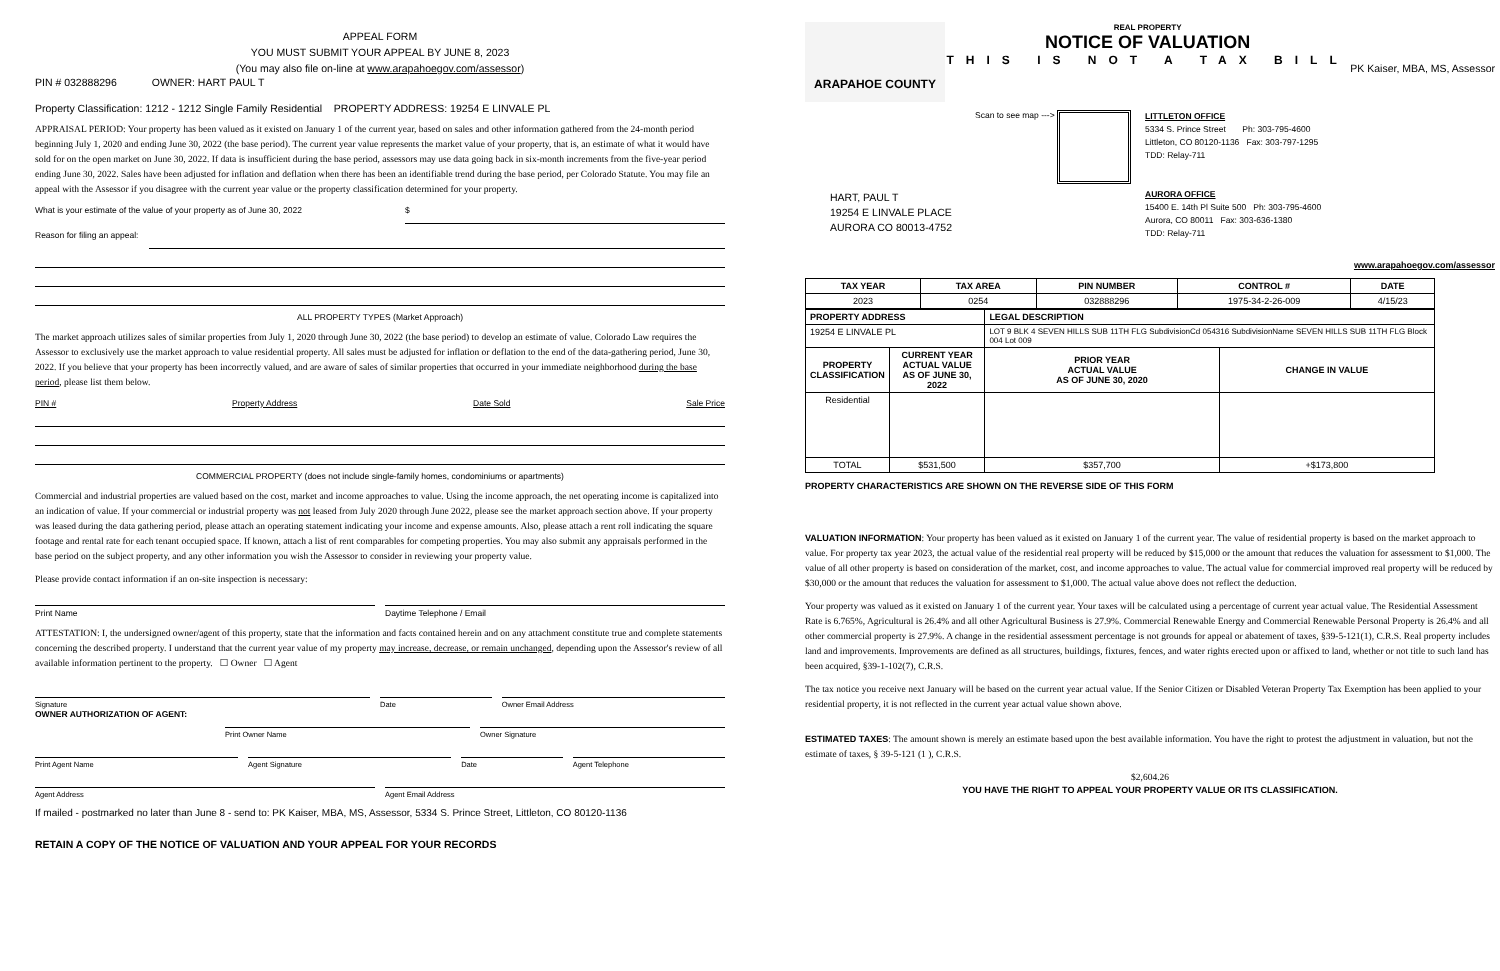APPEAL FORM
YOU MUST SUBMIT YOUR APPEAL BY JUNE 8, 2023
(You may also file on-line at www.arapahoegov.com/assessor)
PIN # 032888296 OWNER: HART PAUL T
Property Classification: 1212 - 1212 Single Family Residential PROPERTY ADDRESS: 19254 E LINVALE PL
APPRAISAL PERIOD: Your property has been valued as it existed on January 1 of the current year, based on sales and other information gathered from the 24-month period beginning July 1, 2020 and ending June 30, 2022 (the base period). The current year value represents the market value of your property, that is, an estimate of what it would have sold for on the open market on June 30, 2022. If data is insufficient during the base period, assessors may use data going back in six-month increments from the five-year period ending June 30, 2022. Sales have been adjusted for inflation and deflation when there has been an identifiable trend during the base period, per Colorado Statute. You may file an appeal with the Assessor if you disagree with the current year value or the property classification determined for your property.
What is your estimate of the value of your property as of June 30, 2022 $
Reason for filing an appeal:
ALL PROPERTY TYPES (Market Approach)
The market approach utilizes sales of similar properties from July 1, 2020 through June 30, 2022 (the base period) to develop an estimate of value. Colorado Law requires the Assessor to exclusively use the market approach to value residential property. All sales must be adjusted for inflation or deflation to the end of the data-gathering period, June 30, 2022. If you believe that your property has been incorrectly valued, and are aware of sales of similar properties that occurred in your immediate neighborhood during the base period, please list them below.
PIN # Property Address Date Sold Sale Price
COMMERCIAL PROPERTY (does not include single-family homes, condominiums or apartments)
Commercial and industrial properties are valued based on the cost, market and income approaches to value. Using the income approach, the net operating income is capitalized into an indication of value. If your commercial or industrial property was not leased from July 2020 through June 2022, please see the market approach section above. If your property was leased during the data gathering period, please attach an operating statement indicating your income and expense amounts. Also, please attach a rent roll indicating the square footage and rental rate for each tenant occupied space. If known, attach a list of rent comparables for competing properties. You may also submit any appraisals performed in the base period on the subject property, and any other information you wish the Assessor to consider in reviewing your property value.
Please provide contact information if an on-site inspection is necessary:
Print Name Daytime Telephone / Email
ATTESTATION: I, the undersigned owner/agent of this property, state that the information and facts contained herein and on any attachment constitute true and complete statements concerning the described property. I understand that the current year value of my property may increase, decrease, or remain unchanged, depending upon the Assessor's review of all available information pertinent to the property. ☐ Owner ☐ Agent
Signature Date Owner Email Address
OWNER AUTHORIZATION OF AGENT: Print Owner Name Owner Signature
Print Agent Name Agent Signature Date Agent Telephone
Agent Address Agent Email Address
If mailed - postmarked no later than June 8 - send to: PK Kaiser, MBA, MS, Assessor, 5334 S. Prince Street, Littleton, CO 80120-1136
RETAIN A COPY OF THE NOTICE OF VALUATION AND YOUR APPEAL FOR YOUR RECORDS
ARAPAHOE COUNTY
REAL PROPERTY
NOTICE OF VALUATION
THIS IS NOT A TAX BILL
PK Kaiser, MBA, MS, Assessor
Scan to see map --->
HART, PAUL T
19254 E LINVALE PLACE
AURORA CO 80013-4752
LITTLETON OFFICE
5334 S. Prince Street Ph: 303-795-4600
Littleton, CO 80120-1136 Fax: 303-797-1295
TDD: Relay-711
AURORA OFFICE
15400 E. 14th Pl Suite 500 Ph: 303-795-4600
Aurora, CO 80011 Fax: 303-636-1380
TDD: Relay-711
www.arapahoegov.com/assessor
| TAX YEAR | TAX AREA | PIN NUMBER | CONTROL # | DATE |
| --- | --- | --- | --- | --- |
| 2023 | 0254 | 032888296 | 1975-34-2-26-009 | 4/15/23 |
| PROPERTY ADDRESS | | LEGAL DESCRIPTION | |
| --- | --- | --- | --- |
| 19254 E LINVALE PL | | LOT 9 BLK 4 SEVEN HILLS SUB 11TH FLG SubdivisionCd 054316 SubdivisionName SEVEN HILLS SUB 11TH FLG Block 004 Lot 009 | |
| PROPERTY CLASSIFICATION | CURRENT YEAR ACTUAL VALUE AS OF JUNE 30, 2022 | PRIOR YEAR ACTUAL VALUE AS OF JUNE 30, 2020 | CHANGE IN VALUE |
| Residential | | | |
| TOTAL | $531,500 | $357,700 | +$173,800 |
PROPERTY CHARACTERISTICS ARE SHOWN ON THE REVERSE SIDE OF THIS FORM
VALUATION INFORMATION: Your property has been valued as it existed on January 1 of the current year. The value of residential property is based on the market approach to value. For property tax year 2023, the actual value of the residential real property will be reduced by $15,000 or the amount that reduces the valuation for assessment to $1,000. The value of all other property is based on consideration of the market, cost, and income approaches to value. The actual value for commercial improved real property will be reduced by $30,000 or the amount that reduces the valuation for assessment to $1,000. The actual value above does not reflect the deduction.
Your property was valued as it existed on January 1 of the current year. Your taxes will be calculated using a percentage of current year actual value. The Residential Assessment Rate is 6.765%, Agricultural is 26.4% and all other Agricultural Business is 27.9%. Commercial Renewable Energy and Commercial Renewable Personal Property is 26.4% and all other commercial property is 27.9%. A change in the residential assessment percentage is not grounds for appeal or abatement of taxes, §39-5-121(1), C.R.S. Real property includes land and improvements. Improvements are defined as all structures, buildings, fixtures, fences, and water rights erected upon or affixed to land, whether or not title to such land has been acquired, §39-1-102(7), C.R.S.
The tax notice you receive next January will be based on the current year actual value. If the Senior Citizen or Disabled Veteran Property Tax Exemption has been applied to your residential property, it is not reflected in the current year actual value shown above.
ESTIMATED TAXES: The amount shown is merely an estimate based upon the best available information. You have the right to protest the adjustment in valuation, but not the estimate of taxes, § 39-5-121 (1 ), C.R.S.
$2,604.26
YOU HAVE THE RIGHT TO APPEAL YOUR PROPERTY VALUE OR ITS CLASSIFICATION.